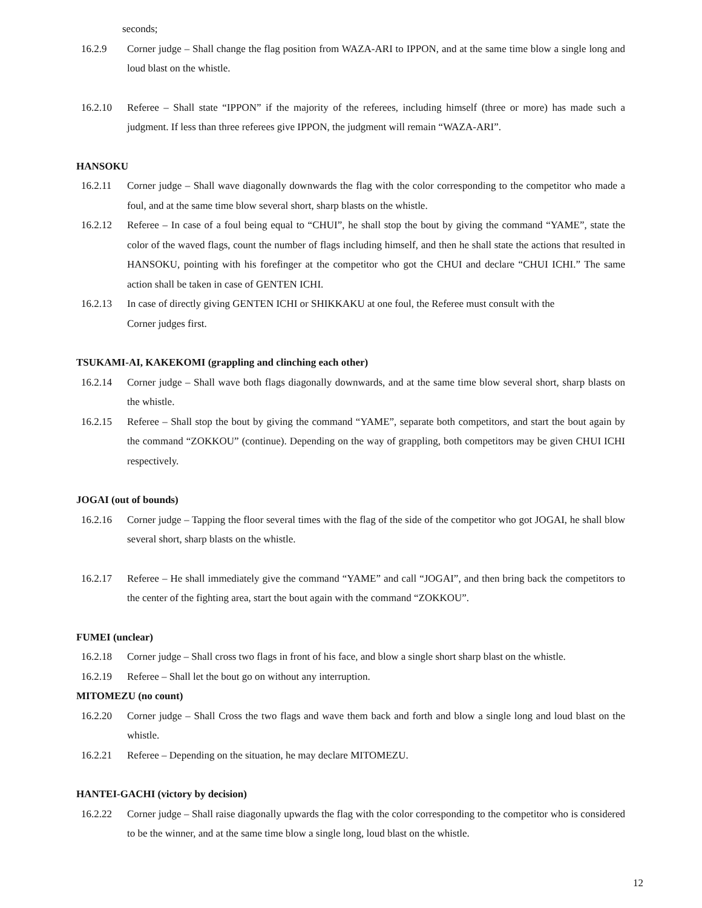seconds;
16.2.9 Corner judge – Shall change the flag position from WAZA-ARI to IPPON, and at the same time blow a single long and loud blast on the whistle.
16.2.10 Referee – Shall state “IPPON” if the majority of the referees, including himself (three or more) has made such a judgment. If less than three referees give IPPON, the judgment will remain “WAZA-ARI”.
HANSOKU
16.2.11 Corner judge – Shall wave diagonally downwards the flag with the color corresponding to the competitor who made a foul, and at the same time blow several short, sharp blasts on the whistle.
16.2.12 Referee – In case of a foul being equal to “CHUI”, he shall stop the bout by giving the command “YAME”, state the color of the waved flags, count the number of flags including himself, and then he shall state the actions that resulted in HANSOKU, pointing with his forefinger at the competitor who got the CHUI and declare “CHUI ICHI.” The same action shall be taken in case of GENTEN ICHI.
16.2.13 In case of directly giving GENTEN ICHI or SHIKKAKU at one foul, the Referee must consult with the
Corner judges first.
TSUKAMI-AI, KAKEKOMI (grappling and clinching each other)
16.2.14 Corner judge – Shall wave both flags diagonally downwards, and at the same time blow several short, sharp blasts on the whistle.
16.2.15 Referee – Shall stop the bout by giving the command “YAME”, separate both competitors, and start the bout again by the command “ZOKKOU” (continue). Depending on the way of grappling, both competitors may be given CHUI ICHI respectively.
JOGAI (out of bounds)
16.2.16 Corner judge – Tapping the floor several times with the flag of the side of the competitor who got JOGAI, he shall blow several short, sharp blasts on the whistle.
16.2.17 Referee – He shall immediately give the command “YAME” and call “JOGAI”, and then bring back the competitors to the center of the fighting area, start the bout again with the command “ZOKKOU”.
FUMEI (unclear)
16.2.18 Corner judge – Shall cross two flags in front of his face, and blow a single short sharp blast on the whistle.
16.2.19 Referee – Shall let the bout go on without any interruption.
MITOMEZU (no count)
16.2.20 Corner judge – Shall Cross the two flags and wave them back and forth and blow a single long and loud blast on the whistle.
16.2.21 Referee – Depending on the situation, he may declare MITOMEZU.
HANTEI-GACHI (victory by decision)
16.2.22 Corner judge – Shall raise diagonally upwards the flag with the color corresponding to the competitor who is considered to be the winner, and at the same time blow a single long, loud blast on the whistle.
12